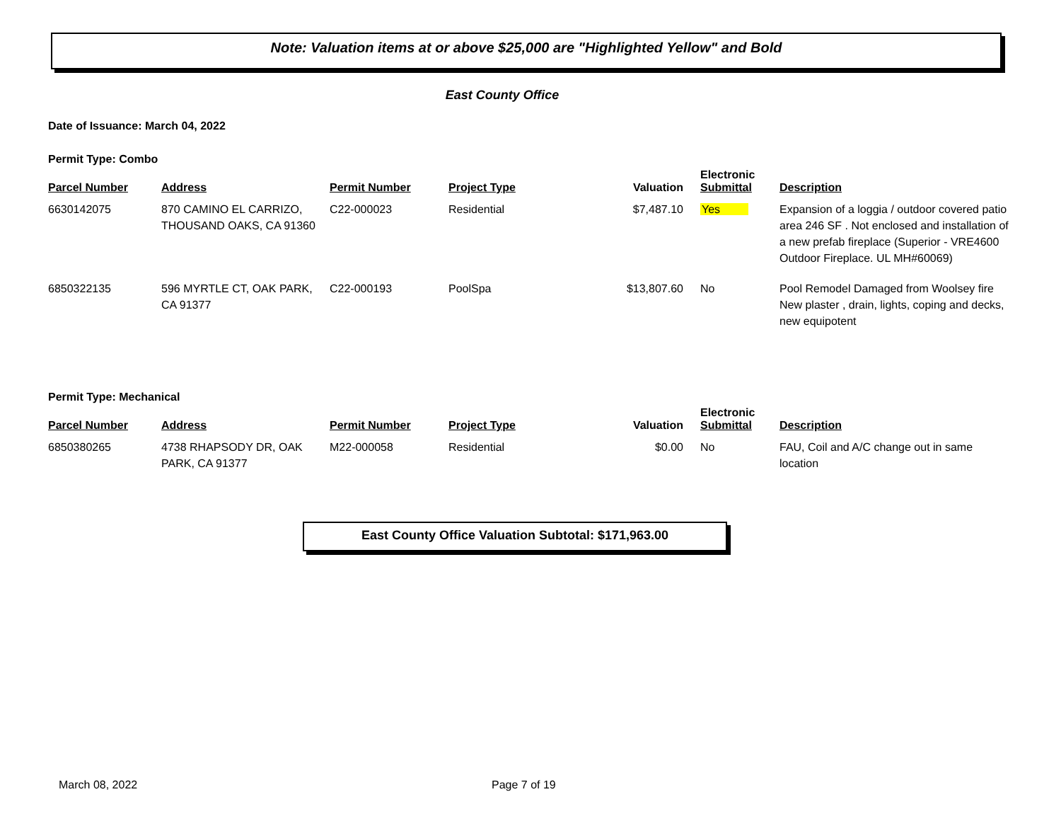Note: Valuation items at or above $25,000 are "Highlighted Yellow" and Bold
East County Office
Date of Issuance: March 04, 2022
Permit Type: Combo
| Parcel Number | Address | Permit Number | Project Type | Valuation | Electronic Submittal | Description |
| --- | --- | --- | --- | --- | --- | --- |
| 6630142075 | 870 CAMINO EL CARRIZO, THOUSAND OAKS, CA 91360 | C22-000023 | Residential | $7,487.10 | Yes | Expansion of a loggia / outdoor covered patio area 246 SF . Not enclosed and installation of a new prefab fireplace (Superior - VRE4600 Outdoor Fireplace. UL MH#60069) |
| 6850322135 | 596 MYRTLE CT, OAK PARK, CA 91377 | C22-000193 | PoolSpa | $13,807.60 | No | Pool Remodel Damaged from Woolsey fire New plaster , drain, lights, coping and decks, new equipotent |
Permit Type: Mechanical
| Parcel Number | Address | Permit Number | Project Type | Valuation | Electronic Submittal | Description |
| --- | --- | --- | --- | --- | --- | --- |
| 6850380265 | 4738 RHAPSODY DR, OAK PARK, CA 91377 | M22-000058 | Residential | $0.00 | No | FAU, Coil and A/C change out in same location |
East County Office Valuation Subtotal: $171,963.00
March 08, 2022 Page 7 of 19